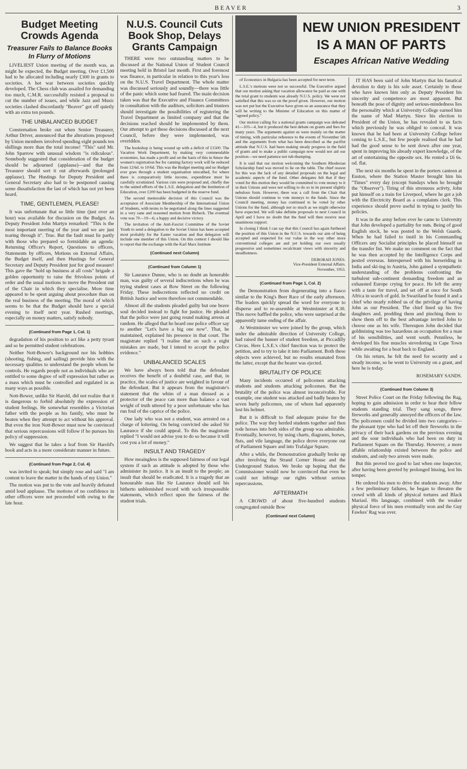BEAVER 3
Budget Meeting Crowds Agenda
Treasurer Fails to Balance Books In Flurry of Motions
LIVELIEST Union meeting of the month was, as might be expected, the Budget meeting. Over £1,500 had to be allocated including nearly £300 in grants to societies. A hot war between societies quickly developed. The Chess club was assailed for demanding too much, C.M.R. successfully resisted a proposal to cut the number of issues, and while Jazz and Music societies clashed discordantly "Beaver" got off quietly with an extra ten pounds.
THE UNBALANCED BUDGET
Consternation broke out when Senior Treasurer, Arthur Driver, announced that the alterations proposed by Union members involved spending eight pounds ten shillings more than the total income! "This" said Mr. John Sparrow with unusual wisdom "is ridiculous". Somebody suggested that consideration of the budget should be adjourned (applause)—and that the Treasurer should sort it out afterwards (prolonged applause). The Hustings for Deputy President and General Secretary also had to be postponed causing some dissatisfaction the last of which has not yet been heard.
TIME, GENTLEMEN, PLEASE!
It was unfortunate that so little time (just over an hour) was available for discusion on the Budget. As Deputy President John Martyn remarked: "This is the most important meeting of the year and we are just tearing through it". True. But the fault must lie partly with those who prepared so formidable an agenda: Returning Officer's Report, Questions to officers, Statements by officers, Motions on External Affairs, the Budget itself, and then Hustings for General Secretary and Deputy President just for good measure! This gave the "hold up business at all costs" brigade a golden opportunity to raise the frivolous points of order and the usual motions to move the President out of the Chair in which they specialise. More time appeared to be spent arguing about procedure than on the real business of the meeting. The moral of which seems to be that the Budget should have a special evening to itself next year. Rushed meetings, especially on money matters, satisfy nobody.
(Continued from Page 1, Col. 1)
degradation of his position to act like a petty tyrant and so he permitted student celebrations.
Neither Nott-Bower's background nor his hobbies (shooting, fishing, and sailing) provide him with the necessary qualities to understand the people whom he controls. He regards people not as individuals who are entitled to some degree of self expression but rather as a mass which must be controlled and regulated in as many ways as possible.
Nott-Bower, unlike Sir Harold, did not realize that it is dangerous to forbid absolutely the expression of student feelings. He somewhat resembles a Victorian father with the people as his family, who must be beaten when they attempt to act without his approval. But even the iron Nott-Bower must now be convinced that serious repercussions will follow if he pursues his policy of suppression.
We suggest that he takes a leaf from Sir Harold's book and acts in a more considerate manner in future.
(Continued from Page 2, Col. 4)
was invited to speak; but simply rose and said "I am content to leave the matter in the hands of my Union."
The motion was put to the vote and heavily defeated amid loud applause. The motions of no confidence in other officers were not proceeded with owing to the late hour.
N.U.S. Council Cuts Book Shop, Delays Grants Campaign
THERE were two outstanding matters to be discussed at the National Union of Student Council meeting held in Bristol last month. First and foremost was finance, in particular in relation to this year's loss on the N.U.S. Travel Department. The whole matter was discussed seriously and soundly—there was little of the panic which some had feared. The main decision taken was that the Executive and Finance Committees in consultation with the auditors, solicitors and trustees should investigate the possibilities of registering the Travel Department as limited company and that the decisions reached should be implemented by them. Our attempt to get these decisions discussed at the next Council, before they were implemented, was overidden.
The bookshop is being wound up with a deficit of £1500. The Vacation Work Department, by making very commendable economies, has made a profit and on the basis of this in future the women's registration fee for canning factory work will be reduced from 12/6d. to 10/6d. This was the Budget meeting and no Budget ever goes through a student organisation unscathed, for where there is comparatively little income, expenditure must be carefully scrutinized. Various cuts were proposed and, chiefly due to the united efforts of the L.S.E. delegation and the Institution of Education, over £200 has been budgeted in the reserve fund.
The second memorable decision of this Council was the acceptance of Associate Membership of the International Union of Students, with terms to be negotiated along the lines suggested in a very sane and reasoned motion from Birbeck. The eventual vote was 70—19—6; a happy and decisive victory.
The invitation of the Anti-Fascist Committee of the Soviet Youth to send a delegation to the Soviet Union has been accepted most probably for the Easter vacation and that delegaion will include one member of this Union. On this context I should like to report that the exchange with the Karl Marx Institute
(Continued next Column)
(Continued from Column 1)
Sir Laurance Dunne, who is no doubt an honorable man, was guilty of several indiscretions when he was trying student cases at Bow Street on the following Friday. These indiscretions reflected no credit on British Justice and were therefore not commendable.
Almost all the students pleaded guilty but one brave soul decided instead to fight for justice. He pleaded that the police were just going round making arrests at random. He alleged that he heard one police officer say to another "Let's have a big one now". That, he maintained, explained his presence in that court. The magistrate replied "I realise that on such a night mistakes are made, but I intend to accept the police evidence."
UNBALANCED SCALES
We have always been told that the defendant receives the benefit of a doubtful case, and that, in practice, the scales of justice are weighted in favour of the defendant. But it appears from the magistrate's statement that the whim of a man dressed as a protector of the peace can more than balance a vast weight of truth uttered by a poor unfortunate who has run foul of the caprice of the police.
One lady who was not a student, was arrested on a charge of loitering. On being convicted she asked Sir Laurance if she could appeal. To this the magistrate replied "I would not advise you to do so because it will cost you a lot of money."
INSULT AND TRAGEDY
How meaingless is the supposed fairness of our legal system if such an attitude is adopted by those who administer its justice. It is an insult to the people; an insult that should be eradicated. It is a tragedy that an honourable man like Sir Laurance should soil his hitherto unblemished record with such irresponsible statements, which reflect upon the fairness of the student trials.
NEW UNION PRESIDENT IS A MAN OF PARTS
Escapes African Native Wedding
of Economics in Bulgaria has been accepted for next term.
L.S.E.'s motions were not so successful. The Executive argued that our motion asking that vacation allowance be paid as one with the total grant to students was already N.U.S. policy. We were not satisfied that this was so on the proof given. However, our motion was not put but the Executive have given us an assurance that they will be writing to the Minister of Education on this matter of "agreed policy."
Our motion calling for a national grants campaign was defeated 41—103—4, but it produced the best debate on grants and fees for many years. The arguments against us were mainly on the matter of timing, with particular reference to the events of November 5th and the arguments from what has been described as the pacifist attitude that N.U.S. had been making steady progress in the field of grants and to make a public campaign now would not aid our position—we need patience not tub-thumping.
It is said that our motion welcoming the Southern Rhodesian Scholarship fund was moved to lie on the table. The chief reason for this was the lack of any detailed proposals on the legal and academic aspects of the fund. Other delegates felt that if they voted for this motion they would be committed to vote money to it in their Unions and were not willing to do so in its present slightly nebulous form. However, there was a call from the Chair that Unions should continue to vote moneys to the funds. Since the Council meeting, money has continued to be voted by other Unions for the fund, although not so much as we might otherwise have expected. We will take definite proposals to next Council in April and I have no doubt that the fund will then receive near unanimous support.
In closing I think I can say that this Council has again furthered the position of this Union in the N.U.S. towards our aim of being accepted and respected for our value in the way other more conventional colleges are and yet holding our own usually progressive and sometimes recalcitrant views with sincerity and steadfastness.
DEBORAH JONES.
Vice-President External Affairs.
November, 1953.
(Continued from Page 1, Col. 2)
the Demonstration from degenerating into a fiasco similar to the King's Beer Race of the early afternoon. The leaders quickly spread the word for everyone to disperse and to re-assemble at Westminster at 8.30. This move baffled the police, who were surprised at the apparently tame ending of the affair.
At Westminster we were joined by the group, which under the admirable direction of University College, had raised the banner of student freedom, at Piccadilly Circus. Here L.S.E.'s chief function was to protect the petition, and to try to take it into Parliament. Both these objects were achieved, but no results emanated from the latter, except that the bearer was ejected.
BRUTALITY OF POLICE
Many incidents occurred of policemen attacking students and students attacking policemen. But the brutality of the police was almost inconceivable. For example, one student was attacked and badly beaten by seven burly policemen, one of whom had apparently lost his helmet.
But it is difficult to find adequate praise for the police. The way they herded students together and then rode horses into both sides of the group was admirable. Eventually, however, by using charts, diagrams, horses, fists, and vile language, the police drove everyone out of Parliament Square and into Trafalgar Square.
After a while, the Demonstration gradually broke up after involving the Strand Corner House and the Underground Station. We broke up hoping that the Commissioner would now be convinced that even he could not infringe our rights without serious repercussions.
AFTERMATH
A CROWD of about five-hundred students congregated outside Bow
(Continued next Column)
IT HAS been said of John Martyn that his fanatical devotion to duty is his sole asset. Certainly to those who have known him only as Deputy President his sincerity and competence are most apparent. But beneath the pose of dignity and serious-mindedness lies the personality which at University College earned him the name of Mad Martyn. Since his election to President of the Union, he has revealed to us facts which previously he was obliged to conceal. It was known that he had been at University College before coming to L.S.E., but few people realised that he had had the good sense to be sent down after one year, spent in improving his already expert knowledge, of the art of entertaining the opposite sex. He rented a £6 6s. od. flat.
The next six months he spent in the porters canteen at Euston, where the Station Master brought him his "Times" every day (except Sundays when he brought the "Observer"). Tiring of this strenuous activty, John put himself on a train for Liverpool, where he got a job with the Electricity Board as a complaints clerk. This experience should prove useful in trying to justify his policies.
It was in the army before ever he came to University that John developed a partiality for nuts. Being of good English stock, he was posted to the Welsh Guards. When he had failed to instil in his Commanding Officers any Socialist principles he placed himself on the transfer list. We make no comment on the fact that he was then accepted by the Intelligence Corps and posted overseas. Interspersed with his horseriding in India and ski-ing in Austria, John gained a sympathetic understanding of the problems confronting the turbulent sub-continent demanding freedom and an exhausted Europe crying for peace. He left the army with a taste for travel, and set off at once for South Africa in search of gold. In Swaziland he found it and a chief who nearly robbed us of the privilege of having John as our President. The chief lined up his five daughters and, prodding them and pinching them to show them off to the best advantage invited John to choose one as his wife. Thereupon John decided that goldmining was too hazardous an occupation for a man of his sensibilities, and went south. Penniless, he developed his fine muscles stevedoring in Cape Town while awaiting for a boat back to England.
On his return, he felt the need for security and a steady income, so he went to University on a grant, and here he is today.
ROSEMARY SANDS.
(Continued from Column 3)
Street Police Court on the Friday following the Rag, hoping to gain admission in order to hear their fellow students standing trial. They sang songs, threw fireworks and generally annoyed the officers of the law. The policemen could be divided into two categories—the pleasant type who had let off their fireworks in the privacy of their back gardens on the previous evening and the sour individuals who had been on duty in Parliament Square on the Thursday. However, a more affable relationship existed between the police and students, and only two arrests were made.
But this proved too good to last when one Inspector, after having been greeted by prolonged hissing, lost his temper.
He ordered his men to drive the students away. After a few preliminary failures, he began to threaten the crowd with all kinds of physical tortures and Black Mariasl. His language, combined with the weaker physical force of his men eventually won and the Guy Fawkes' Rag was over.